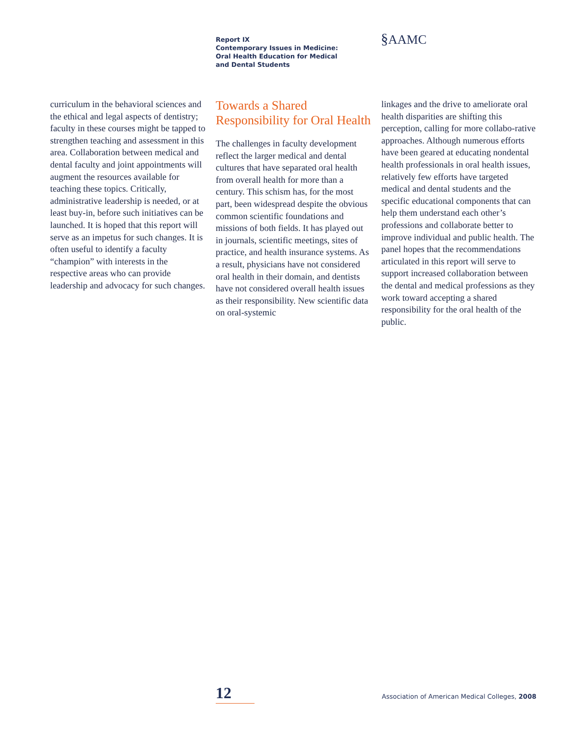Report IX
Contemporary Issues in Medicine:
Oral Health Education for Medical
and Dental Students
§AAMC
curriculum in the behavioral sciences and the ethical and legal aspects of dentistry; faculty in these courses might be tapped to strengthen teaching and assessment in this area. Collaboration between medical and dental faculty and joint appointments will augment the resources available for teaching these topics. Critically, administrative leadership is needed, or at least buy-in, before such initiatives can be launched. It is hoped that this report will serve as an impetus for such changes. It is often useful to identify a faculty “champion” with interests in the respective areas who can provide leadership and advocacy for such changes.
Towards a Shared Responsibility for Oral Health
The challenges in faculty development reflect the larger medical and dental cultures that have separated oral health from overall health for more than a century. This schism has, for the most part, been widespread despite the obvious common scientific foundations and missions of both fields. It has played out in journals, scientific meetings, sites of practice, and health insurance systems. As a result, physicians have not considered oral health in their domain, and dentists have not considered overall health issues as their responsibility. New scientific data on oral-systemic
linkages and the drive to ameliorate oral health disparities are shifting this perception, calling for more collabo-rative approaches. Although numerous efforts have been geared at educating nondental health professionals in oral health issues, relatively few efforts have targeted medical and dental students and the specific educational components that can help them understand each other’s professions and collaborate better to improve individual and public health. The panel hopes that the recommendations articulated in this report will serve to support increased collaboration between the dental and medical professions as they work toward accepting a shared responsibility for the oral health of the public.
12
Association of American Medical Colleges, 2008